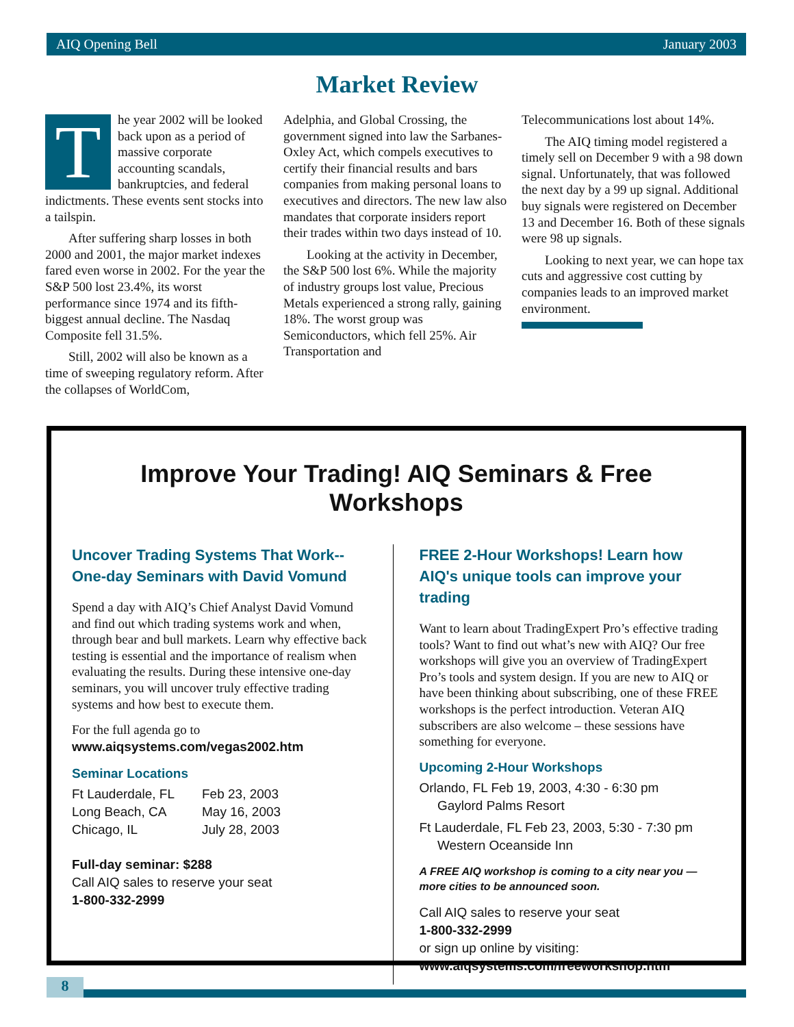AIQ Opening Bell January 2003
Market Review
The year 2002 will be looked back upon as a period of massive corporate accounting scandals, bankruptcies, and federal indictments. These events sent stocks into a tailspin.
After suffering sharp losses in both 2000 and 2001, the major market indexes fared even worse in 2002. For the year the S&P 500 lost 23.4%, its worst performance since 1974 and its fifth-biggest annual decline. The Nasdaq Composite fell 31.5%.
Still, 2002 will also be known as a time of sweeping regulatory reform. After the collapses of WorldCom,
Adelphia, and Global Crossing, the government signed into law the Sarbanes-Oxley Act, which compels executives to certify their financial results and bars companies from making personal loans to executives and directors. The new law also mandates that corporate insiders report their trades within two days instead of 10.
Looking at the activity in December, the S&P 500 lost 6%. While the majority of industry groups lost value, Precious Metals experienced a strong rally, gaining 18%. The worst group was Semiconductors, which fell 25%. Air Transportation and
Telecommunications lost about 14%.
The AIQ timing model registered a timely sell on December 9 with a 98 down signal. Unfortunately, that was followed the next day by a 99 up signal. Additional buy signals were registered on December 13 and December 16. Both of these signals were 98 up signals.
Looking to next year, we can hope tax cuts and aggressive cost cutting by companies leads to an improved market environment.
Improve Your Trading! AIQ Seminars & Free Workshops
Uncover Trading Systems That Work--
One-day Seminars with David Vomund
Spend a day with AIQ’s Chief Analyst David Vomund and find out which trading systems work and when, through bear and bull markets. Learn why effective back testing is essential and the importance of realism when evaluating the results. During these intensive one-day seminars, you will uncover truly effective trading systems and how best to execute them.
For the full agenda go to
www.aiqsystems.com/vegas2002.htm
Seminar Locations
| Ft Lauderdale, FL | Feb 23, 2003 |
| Long Beach, CA | May 16, 2003 |
| Chicago, IL | July 28, 2003 |
Full-day seminar: $288
Call AIQ sales to reserve your seat
1-800-332-2999
FREE 2-Hour Workshops! Learn how AIQ's unique tools can improve your trading
Want to learn about TradingExpert Pro’s effective trading tools? Want to find out what’s new with AIQ? Our free workshops will give you an overview of TradingExpert Pro’s tools and system design. If you are new to AIQ or have been thinking about subscribing, one of these FREE workshops is the perfect introduction. Veteran AIQ subscribers are also welcome – these sessions have something for everyone.
Upcoming 2-Hour Workshops
Orlando, FL Feb 19, 2003, 4:30 - 6:30 pm
Gaylord Palms Resort
Ft Lauderdale, FL Feb 23, 2003, 5:30 - 7:30 pm
Western Oceanside Inn
A FREE AIQ workshop is coming to a city near you — more cities to be announced soon.
Call AIQ sales to reserve your seat
1-800-332-2999
or sign up online by visiting:
www.aiqsystems.com/freeworkshop.htm
8